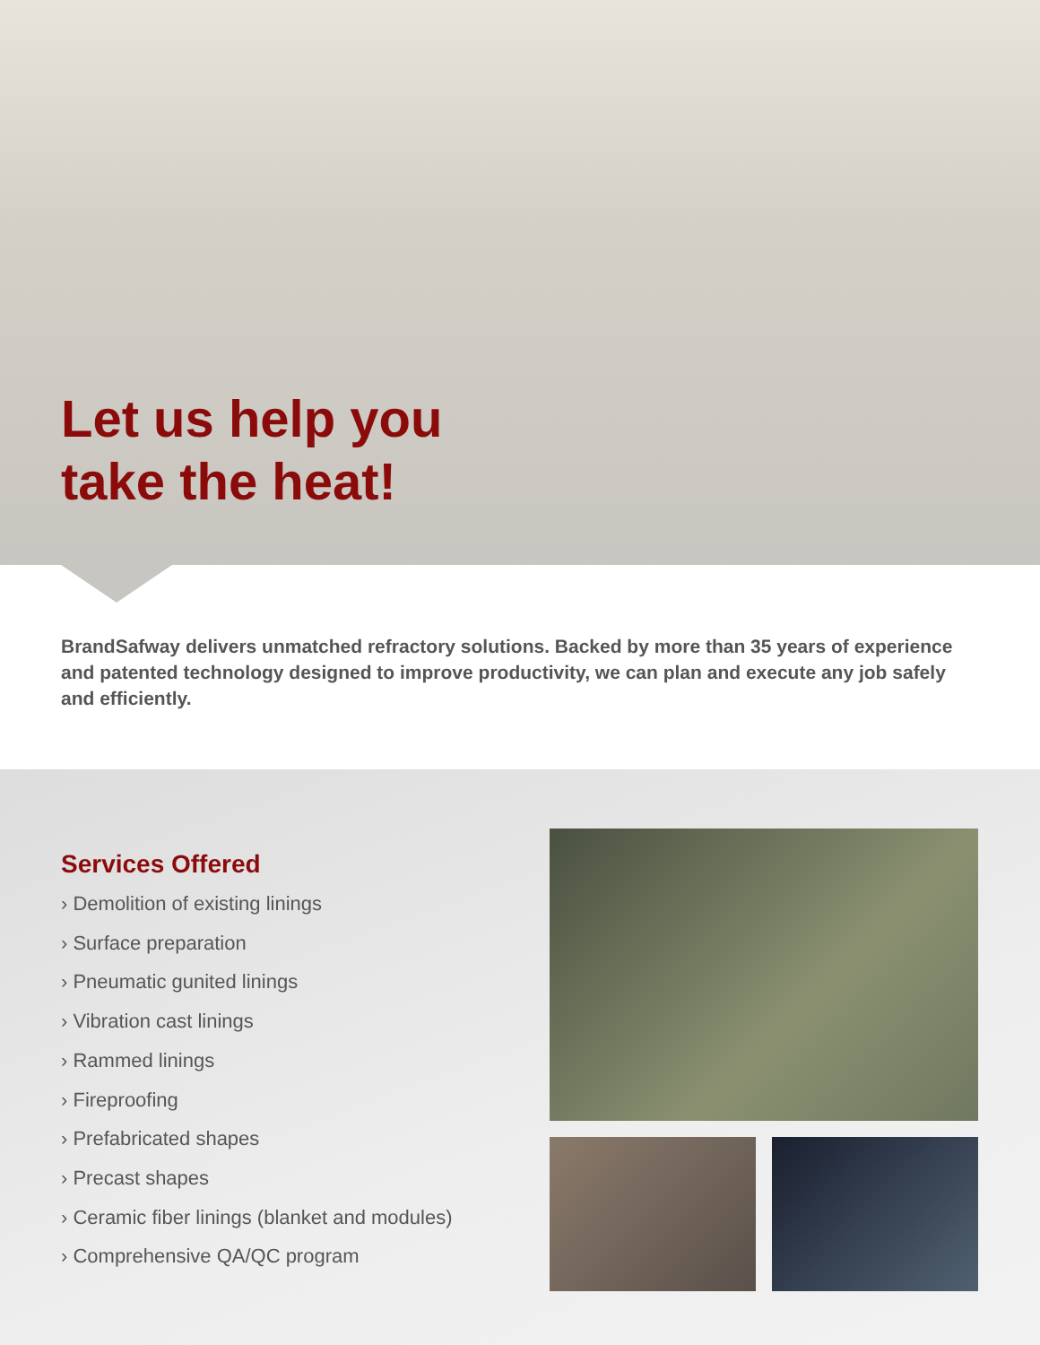Let us help you
take the heat!
BrandSafway delivers unmatched refractory solutions. Backed by more than 35 years of experience and patented technology designed to improve productivity, we can plan and execute any job safely and efficiently.
Services Offered
› Demolition of existing linings
› Surface preparation
› Pneumatic gunited linings
› Vibration cast linings
› Rammed linings
› Fireproofing
› Prefabricated shapes
› Precast shapes
› Ceramic fiber linings (blanket and modules)
› Comprehensive QA/QC program